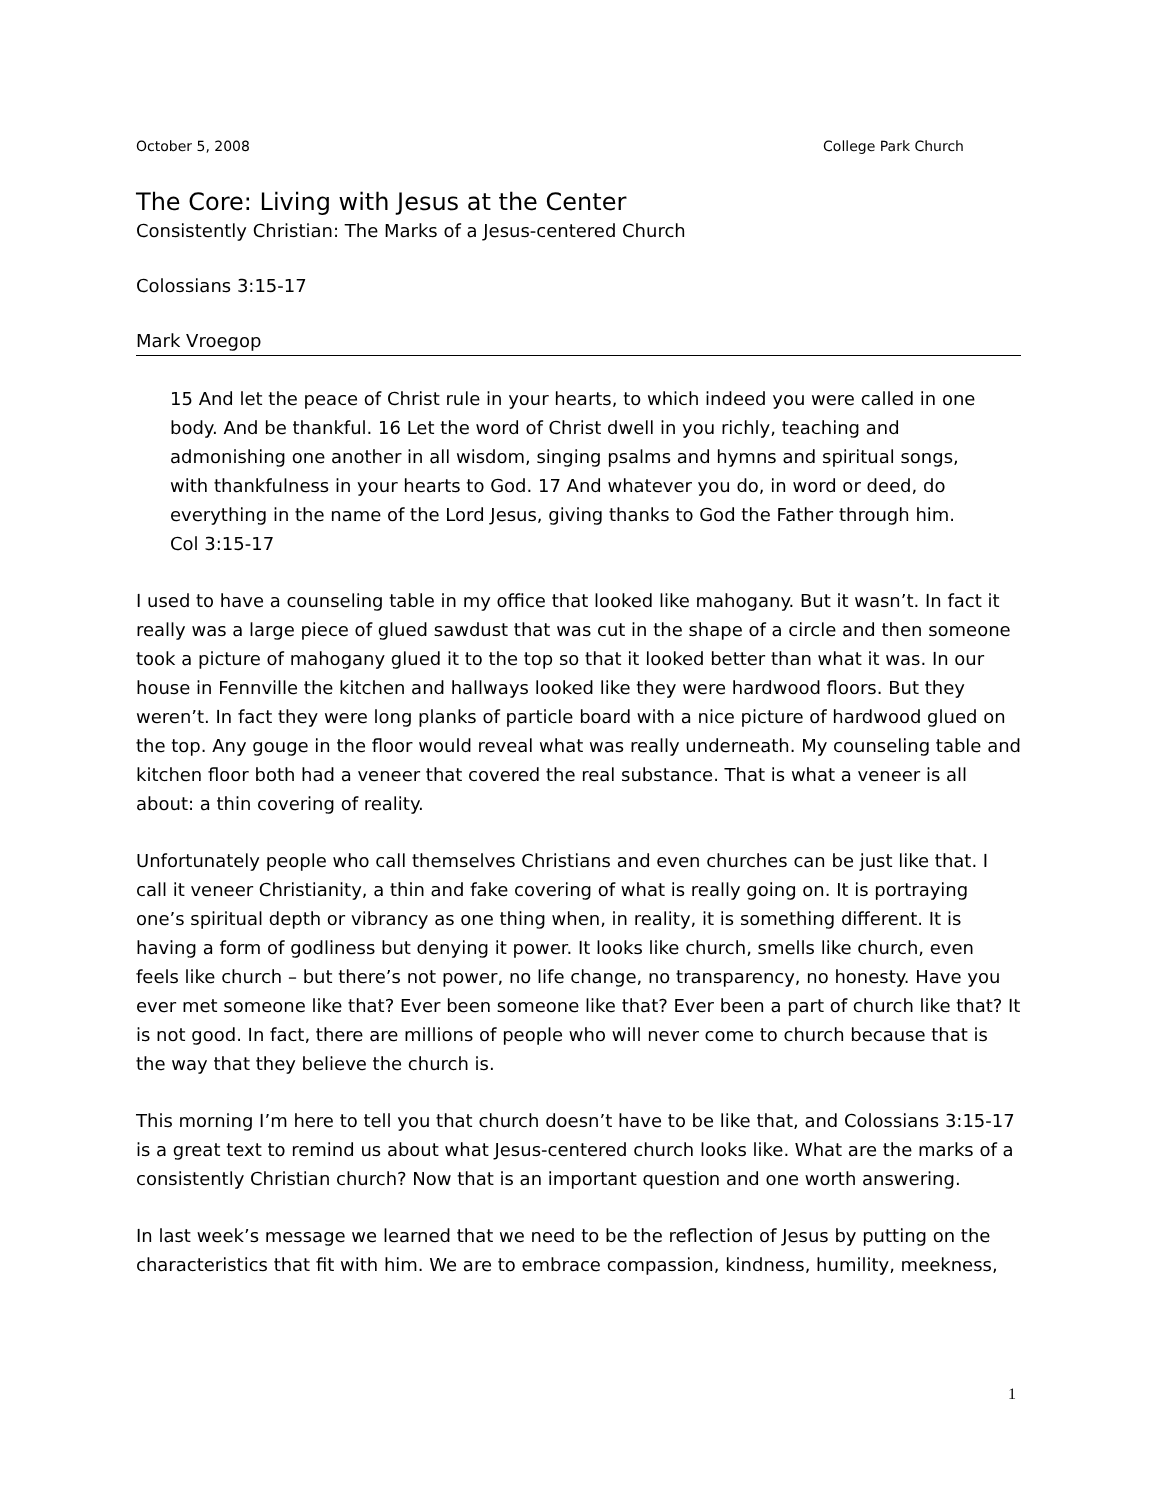October 5, 2008 College Park Church
The Core: Living with Jesus at the Center
Consistently Christian: The Marks of a Jesus-centered Church
Colossians 3:15-17
Mark Vroegop
15 And let the peace of Christ rule in your hearts, to which indeed you were called in one body. And be thankful. 16 Let the word of Christ dwell in you richly, teaching and admonishing one another in all wisdom, singing psalms and hymns and spiritual songs, with thankfulness in your hearts to God. 17 And whatever you do, in word or deed, do everything in the name of the Lord Jesus, giving thanks to God the Father through him. Col 3:15-17
I used to have a counseling table in my office that looked like mahogany. But it wasn’t. In fact it really was a large piece of glued sawdust that was cut in the shape of a circle and then someone took a picture of mahogany glued it to the top so that it looked better than what it was. In our house in Fennville the kitchen and hallways looked like they were hardwood floors. But they weren’t. In fact they were long planks of particle board with a nice picture of hardwood glued on the top. Any gouge in the floor would reveal what was really underneath. My counseling table and kitchen floor both had a veneer that covered the real substance. That is what a veneer is all about: a thin covering of reality.
Unfortunately people who call themselves Christians and even churches can be just like that. I call it veneer Christianity, a thin and fake covering of what is really going on. It is portraying one’s spiritual depth or vibrancy as one thing when, in reality, it is something different. It is having a form of godliness but denying it power. It looks like church, smells like church, even feels like church – but there’s not power, no life change, no transparency, no honesty. Have you ever met someone like that? Ever been someone like that? Ever been a part of church like that? It is not good. In fact, there are millions of people who will never come to church because that is the way that they believe the church is.
This morning I’m here to tell you that church doesn’t have to be like that, and Colossians 3:15-17 is a great text to remind us about what Jesus-centered church looks like. What are the marks of a consistently Christian church? Now that is an important question and one worth answering.
In last week’s message we learned that we need to be the reflection of Jesus by putting on the characteristics that fit with him. We are to embrace compassion, kindness, humility, meekness,
1